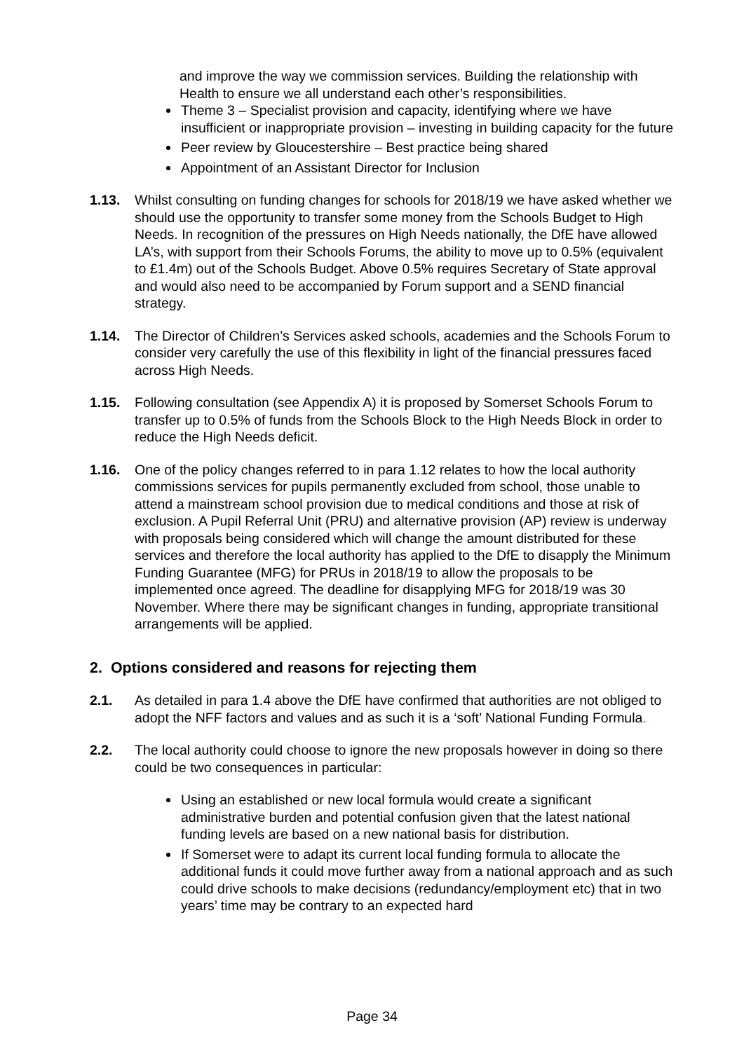and improve the way we commission services. Building the relationship with Health to ensure we all understand each other’s responsibilities.
Theme 3 – Specialist provision and capacity, identifying where we have insufficient or inappropriate provision – investing in building capacity for the future
Peer review by Gloucestershire – Best practice being shared
Appointment of an Assistant Director for Inclusion
1.13. Whilst consulting on funding changes for schools for 2018/19 we have asked whether we should use the opportunity to transfer some money from the Schools Budget to High Needs. In recognition of the pressures on High Needs nationally, the DfE have allowed LA’s, with support from their Schools Forums, the ability to move up to 0.5% (equivalent to £1.4m) out of the Schools Budget. Above 0.5% requires Secretary of State approval and would also need to be accompanied by Forum support and a SEND financial strategy.
1.14. The Director of Children’s Services asked schools, academies and the Schools Forum to consider very carefully the use of this flexibility in light of the financial pressures faced across High Needs.
1.15. Following consultation (see Appendix A) it is proposed by Somerset Schools Forum to transfer up to 0.5% of funds from the Schools Block to the High Needs Block in order to reduce the High Needs deficit.
1.16. One of the policy changes referred to in para 1.12 relates to how the local authority commissions services for pupils permanently excluded from school, those unable to attend a mainstream school provision due to medical conditions and those at risk of exclusion. A Pupil Referral Unit (PRU) and alternative provision (AP) review is underway with proposals being considered which will change the amount distributed for these services and therefore the local authority has applied to the DfE to disapply the Minimum Funding Guarantee (MFG) for PRUs in 2018/19 to allow the proposals to be implemented once agreed. The deadline for disapplying MFG for 2018/19 was 30 November. Where there may be significant changes in funding, appropriate transitional arrangements will be applied.
2. Options considered and reasons for rejecting them
2.1. As detailed in para 1.4 above the DfE have confirmed that authorities are not obliged to adopt the NFF factors and values and as such it is a ‘soft’ National Funding Formula.
2.2. The local authority could choose to ignore the new proposals however in doing so there could be two consequences in particular:
Using an established or new local formula would create a significant administrative burden and potential confusion given that the latest national funding levels are based on a new national basis for distribution.
If Somerset were to adapt its current local funding formula to allocate the additional funds it could move further away from a national approach and as such could drive schools to make decisions (redundancy/employment etc) that in two years’ time may be contrary to an expected hard
Page 34